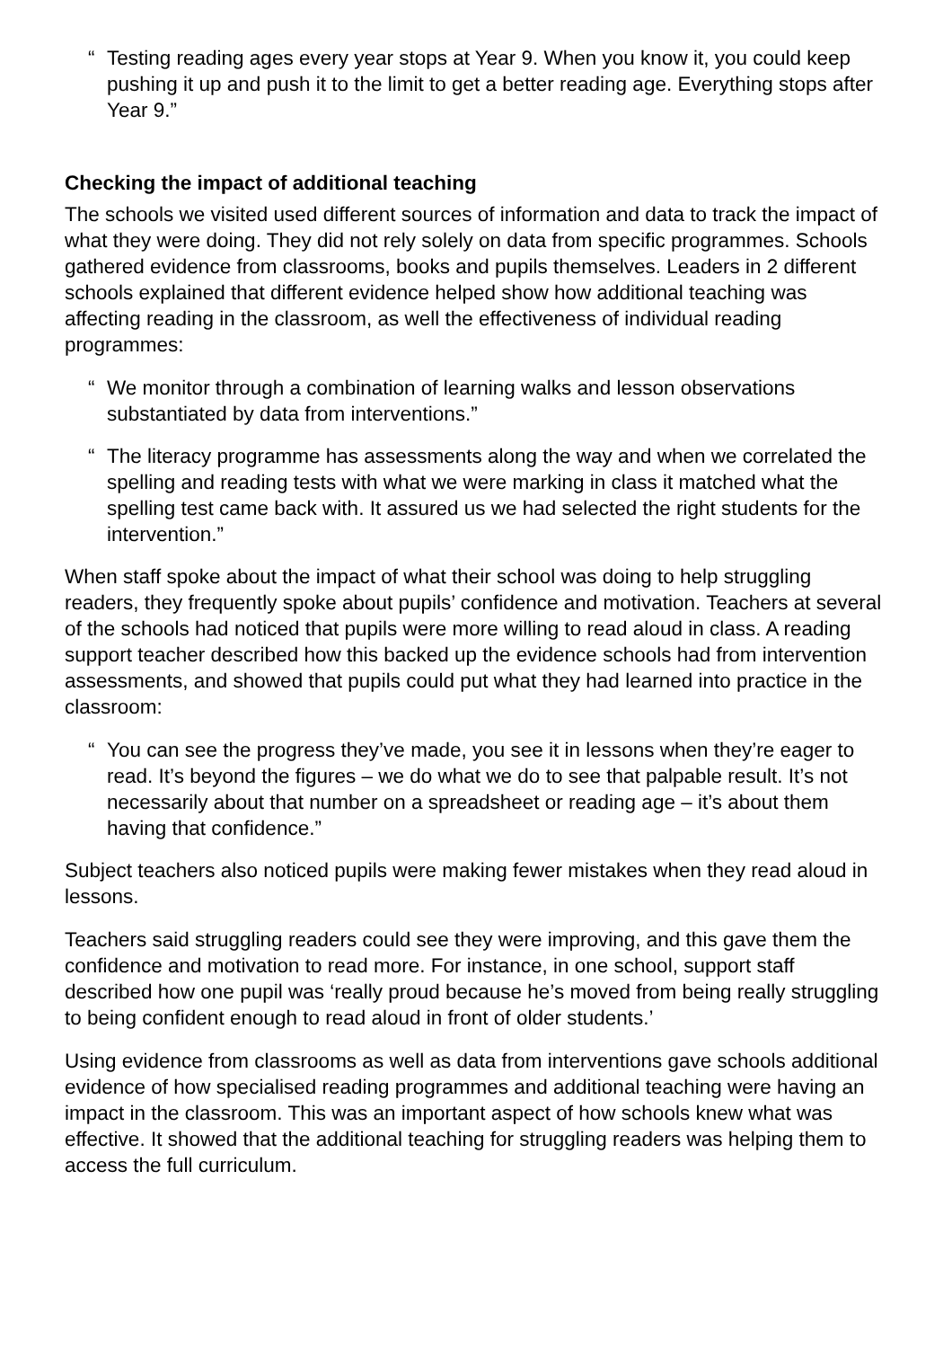“Testing reading ages every year stops at Year 9. When you know it, you could keep pushing it up and push it to the limit to get a better reading age. Everything stops after Year 9.”
Checking the impact of additional teaching
The schools we visited used different sources of information and data to track the impact of what they were doing. They did not rely solely on data from specific programmes. Schools gathered evidence from classrooms, books and pupils themselves. Leaders in 2 different schools explained that different evidence helped show how additional teaching was affecting reading in the classroom, as well the effectiveness of individual reading programmes:
“We monitor through a combination of learning walks and lesson observations substantiated by data from interventions.”
“The literacy programme has assessments along the way and when we correlated the spelling and reading tests with what we were marking in class it matched what the spelling test came back with. It assured us we had selected the right students for the intervention.”
When staff spoke about the impact of what their school was doing to help struggling readers, they frequently spoke about pupils’ confidence and motivation. Teachers at several of the schools had noticed that pupils were more willing to read aloud in class. A reading support teacher described how this backed up the evidence schools had from intervention assessments, and showed that pupils could put what they had learned into practice in the classroom:
“You can see the progress they’ve made, you see it in lessons when they’re eager to read. It’s beyond the figures – we do what we do to see that palpable result. It’s not necessarily about that number on a spreadsheet or reading age – it’s about them having that confidence.”
Subject teachers also noticed pupils were making fewer mistakes when they read aloud in lessons.
Teachers said struggling readers could see they were improving, and this gave them the confidence and motivation to read more. For instance, in one school, support staff described how one pupil was ‘really proud because he’s moved from being really struggling to being confident enough to read aloud in front of older students.’
Using evidence from classrooms as well as data from interventions gave schools additional evidence of how specialised reading programmes and additional teaching were having an impact in the classroom. This was an important aspect of how schools knew what was effective. It showed that the additional teaching for struggling readers was helping them to access the full curriculum.